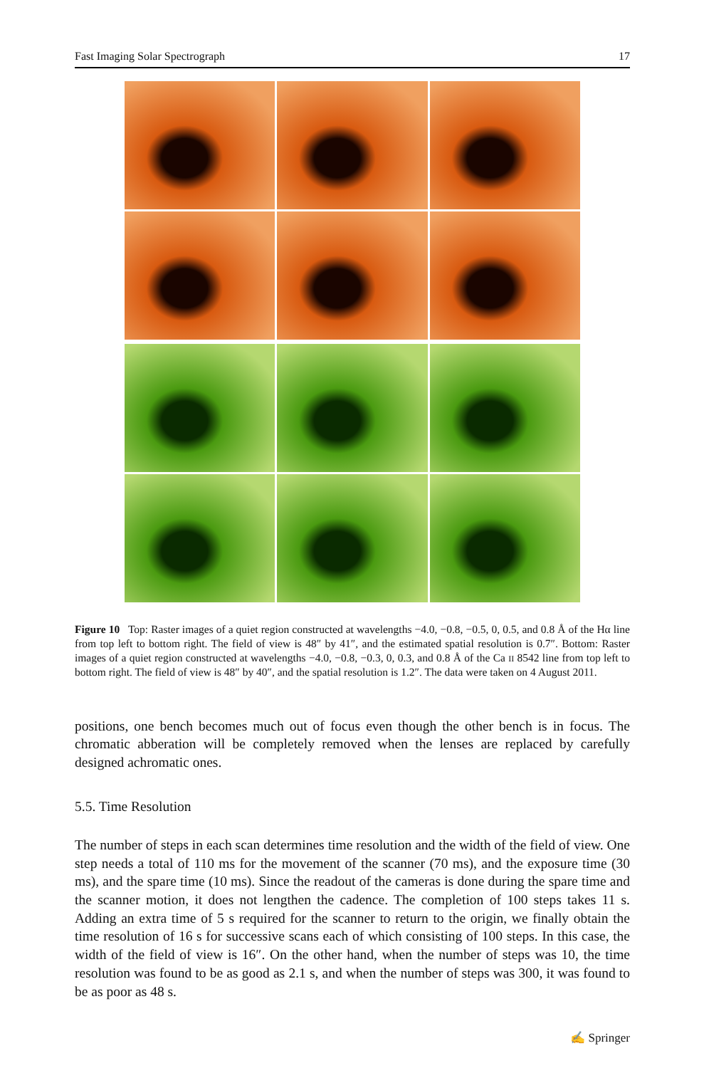Fast Imaging Solar Spectrograph 17
Figure 10 Top: Raster images of a quiet region constructed at wavelengths −4.0, −0.8, −0.5, 0, 0.5, and 0.8 Å of the Hα line from top left to bottom right. The field of view is 48″ by 41″, and the estimated spatial resolution is 0.7″. Bottom: Raster images of a quiet region constructed at wavelengths −4.0, −0.8, −0.3, 0, 0.3, and 0.8 Å of the Ca II 8542 line from top left to bottom right. The field of view is 48″ by 40″, and the spatial resolution is 1.2″. The data were taken on 4 August 2011.
positions, one bench becomes much out of focus even though the other bench is in focus. The chromatic abberation will be completely removed when the lenses are replaced by carefully designed achromatic ones.
5.5. Time Resolution
The number of steps in each scan determines time resolution and the width of the field of view. One step needs a total of 110 ms for the movement of the scanner (70 ms), and the exposure time (30 ms), and the spare time (10 ms). Since the readout of the cameras is done during the spare time and the scanner motion, it does not lengthen the cadence. The completion of 100 steps takes 11 s. Adding an extra time of 5 s required for the scanner to return to the origin, we finally obtain the time resolution of 16 s for successive scans each of which consisting of 100 steps. In this case, the width of the field of view is 16″. On the other hand, when the number of steps was 10, the time resolution was found to be as good as 2.1 s, and when the number of steps was 300, it was found to be as poor as 48 s.
✍ Springer